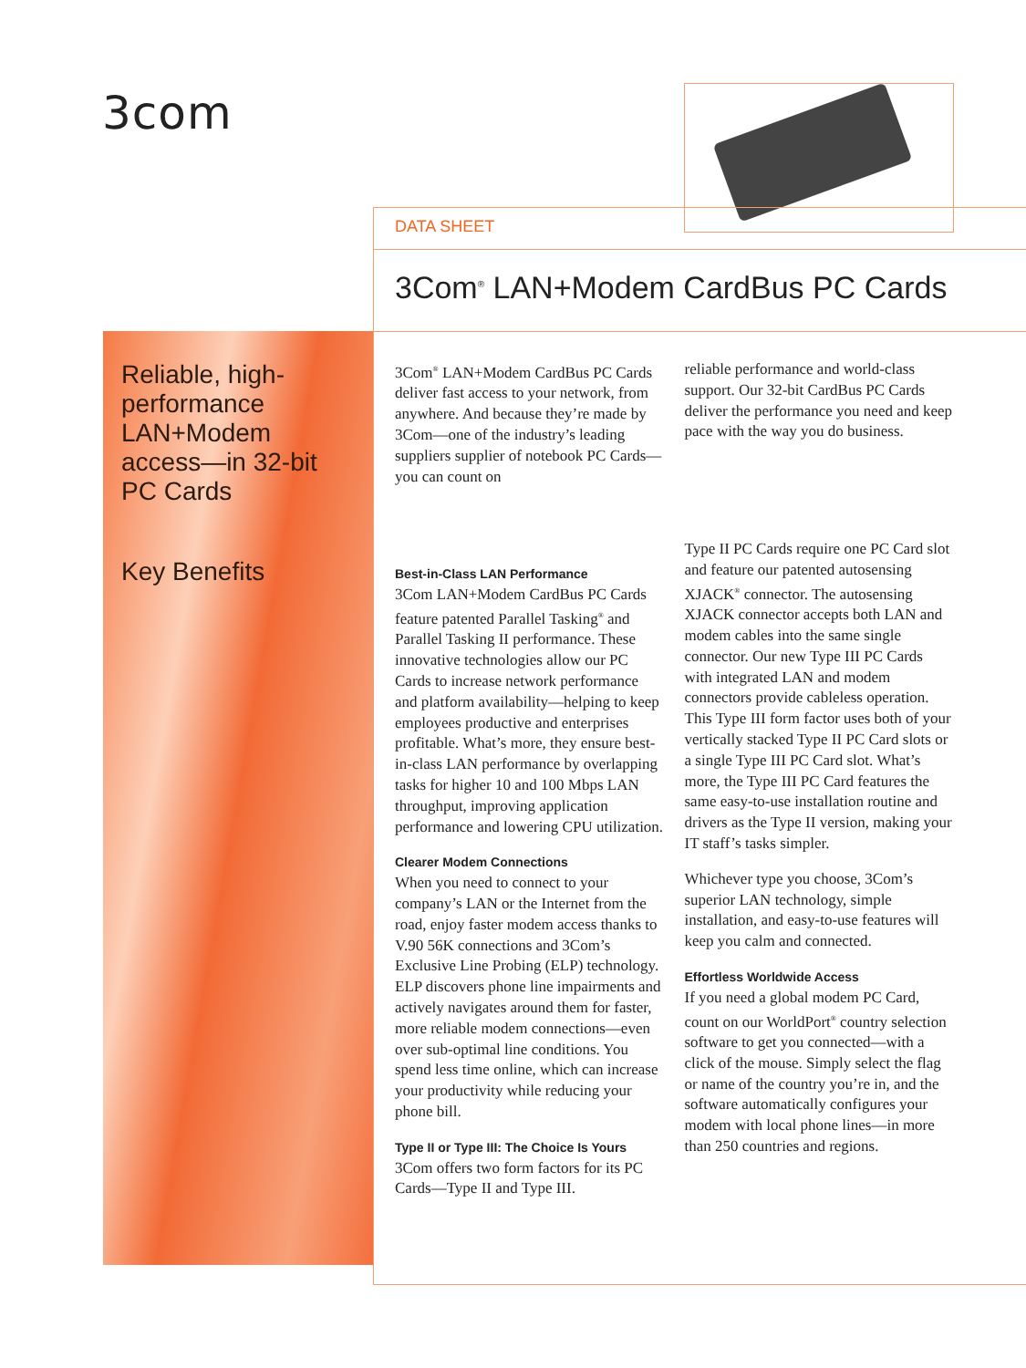3com
DATA SHEET
3Com<sup>®</sup> LAN+Modem CardBus PC Cards
Reliable, high-
performance
LAN+Modem
access—in 32-bit
PC Cards
Key Benefits
3Com<sup>®</sup> LAN+Modem CardBus PC Cards deliver fast access to your network, from anywhere. And because they’re made by 3Com—one of the industry’s leading suppliers supplier of notebook PC Cards—you can count on
Best-in-Class LAN Performance
3Com LAN+Modem CardBus PC Cards feature patented Parallel Tasking<sup>®</sup> and Parallel Tasking II performance. These innovative technologies allow our PC Cards to increase network performance and platform availability—helping to keep employees productive and enterprises profitable. What’s more, they ensure best-in-class LAN performance by overlapping tasks for higher 10 and 100 Mbps LAN throughput, improving application performance and lowering CPU utilization.
Clearer Modem Connections
When you need to connect to your company’s LAN or the Internet from the road, enjoy faster modem access thanks to V.90 56K connections and 3Com’s Exclusive Line Probing (ELP) technology. ELP discovers phone line impairments and actively navigates around them for faster, more reliable modem connections—even over sub-optimal line conditions. You spend less time online, which can increase your productivity while reducing your phone bill.
Type II or Type III: The Choice Is Yours
3Com offers two form factors for its PC Cards—Type II and Type III.
reliable performance and world-class support. Our 32-bit CardBus PC Cards deliver the performance you need and keep pace with the way you do business.
Type II PC Cards require one PC Card slot and feature our patented autosensing XJACK<sup>®</sup> connector. The autosensing XJACK connector accepts both LAN and modem cables into the same single connector. Our new Type III PC Cards with integrated LAN and modem connectors provide cableless operation. This Type III form factor uses both of your vertically stacked Type II PC Card slots or a single Type III PC Card slot. What’s more, the Type III PC Card features the same easy-to-use installation routine and drivers as the Type II version, making your IT staff’s tasks simpler.
Whichever type you choose, 3Com’s superior LAN technology, simple installation, and easy-to-use features will keep you calm and connected.
Effortless Worldwide Access
If you need a global modem PC Card, count on our WorldPort<sup>®</sup> country selection software to get you connected—with a click of the mouse. Simply select the flag or name of the country you’re in, and the software automatically configures your modem with local phone lines—in more than 250 countries and regions.